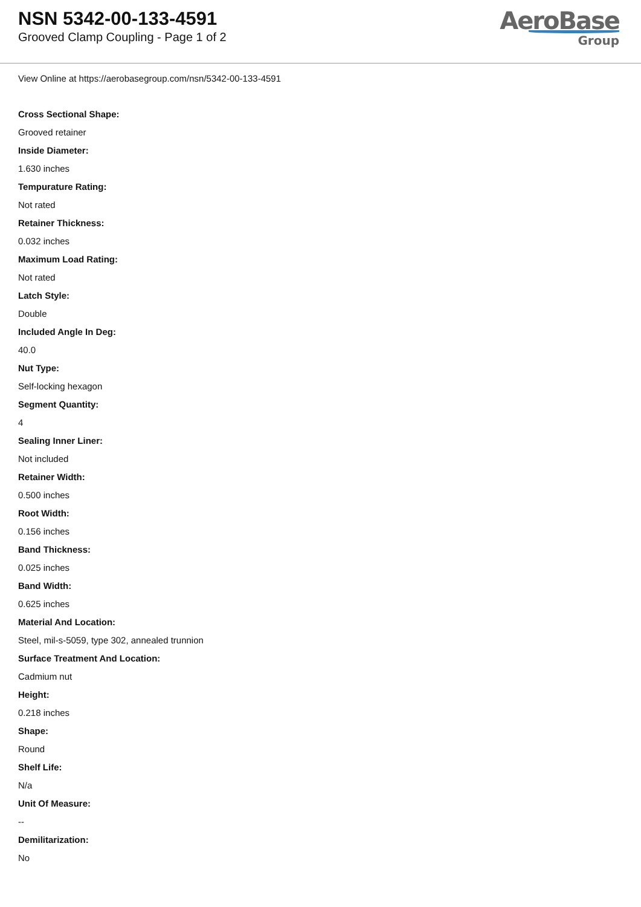NSN 5342-00-133-4591
Grooved Clamp Coupling - Page 1 of 2
AeroBase
Group
View Online at https://aerobasegroup.com/nsn/5342-00-133-4591
Cross Sectional Shape:
Grooved retainer
Inside Diameter:
1.630 inches
Tempurature Rating:
Not rated
Retainer Thickness:
0.032 inches
Maximum Load Rating:
Not rated
Latch Style:
Double
Included Angle In Deg:
40.0
Nut Type:
Self-locking hexagon
Segment Quantity:
4
Sealing Inner Liner:
Not included
Retainer Width:
0.500 inches
Root Width:
0.156 inches
Band Thickness:
0.025 inches
Band Width:
0.625 inches
Material And Location:
Steel, mil-s-5059, type 302, annealed trunnion
Surface Treatment And Location:
Cadmium nut
Height:
0.218 inches
Shape:
Round
Shelf Life:
N/a
Unit Of Measure:
--
Demilitarization:
No